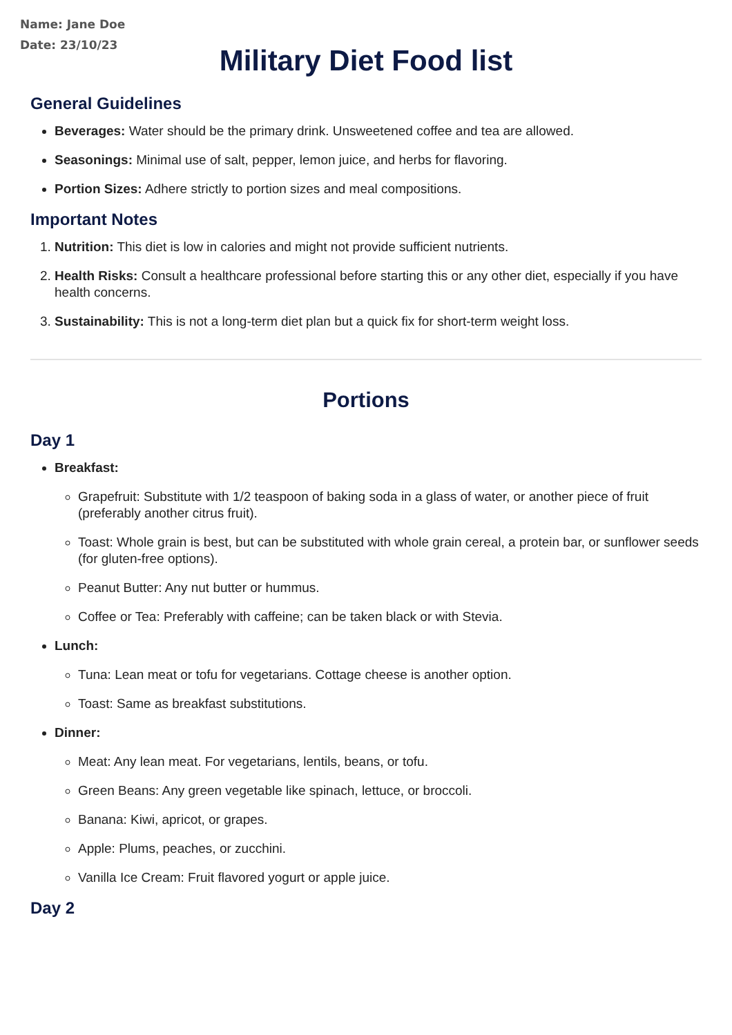Name: Jane Doe
Date: 23/10/23
Military Diet Food list
General Guidelines
Beverages: Water should be the primary drink. Unsweetened coffee and tea are allowed.
Seasonings: Minimal use of salt, pepper, lemon juice, and herbs for flavoring.
Portion Sizes: Adhere strictly to portion sizes and meal compositions.
Important Notes
1. Nutrition: This diet is low in calories and might not provide sufficient nutrients.
2. Health Risks: Consult a healthcare professional before starting this or any other diet, especially if you have health concerns.
3. Sustainability: This is not a long-term diet plan but a quick fix for short-term weight loss.
Portions
Day 1
Breakfast:
Grapefruit: Substitute with 1/2 teaspoon of baking soda in a glass of water, or another piece of fruit (preferably another citrus fruit).
Toast: Whole grain is best, but can be substituted with whole grain cereal, a protein bar, or sunflower seeds (for gluten-free options).
Peanut Butter: Any nut butter or hummus.
Coffee or Tea: Preferably with caffeine; can be taken black or with Stevia.
Lunch:
Tuna: Lean meat or tofu for vegetarians. Cottage cheese is another option.
Toast: Same as breakfast substitutions.
Dinner:
Meat: Any lean meat. For vegetarians, lentils, beans, or tofu.
Green Beans: Any green vegetable like spinach, lettuce, or broccoli.
Banana: Kiwi, apricot, or grapes.
Apple: Plums, peaches, or zucchini.
Vanilla Ice Cream: Fruit flavored yogurt or apple juice.
Day 2